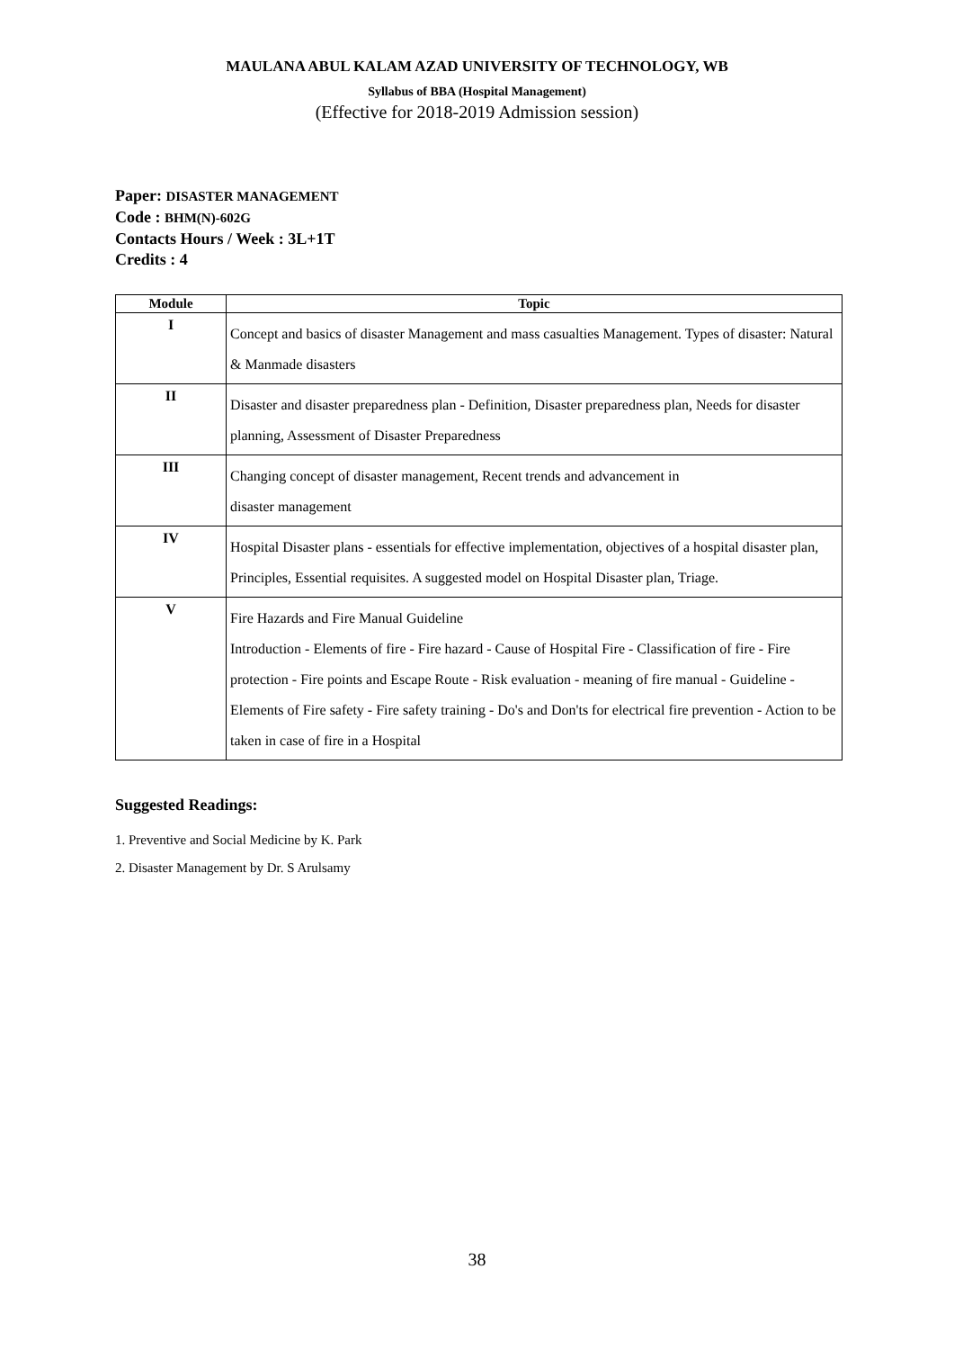MAULANA ABUL KALAM AZAD UNIVERSITY OF TECHNOLOGY, WB
Syllabus of BBA (Hospital Management)
(Effective for 2018-2019 Admission session)
Paper: DISASTER MANAGEMENT
Code : BHM(N)-602G
Contacts Hours / Week : 3L+1T
Credits : 4
| Module | Topic |
| --- | --- |
| I | Concept and basics of disaster Management and mass casualties Management. Types of disaster: Natural & Manmade disasters |
| II | Disaster and disaster preparedness plan - Definition, Disaster preparedness plan, Needs for disaster planning, Assessment of Disaster Preparedness |
| III | Changing concept of disaster management, Recent trends and advancement in disaster management |
| IV | Hospital Disaster plans - essentials for effective implementation, objectives of a hospital disaster plan, Principles, Essential requisites. A suggested model on Hospital Disaster plan, Triage. |
| V | Fire Hazards and Fire Manual Guideline Introduction - Elements of fire - Fire hazard - Cause of Hospital Fire - Classification of fire - Fire protection - Fire points and Escape Route - Risk evaluation - meaning of fire manual - Guideline - Elements of Fire safety - Fire safety training - Do's and Don'ts for electrical fire prevention - Action to be taken in case of fire in a Hospital |
Suggested Readings:
1. Preventive and Social Medicine by K. Park
2. Disaster Management by Dr. S Arulsamy
38